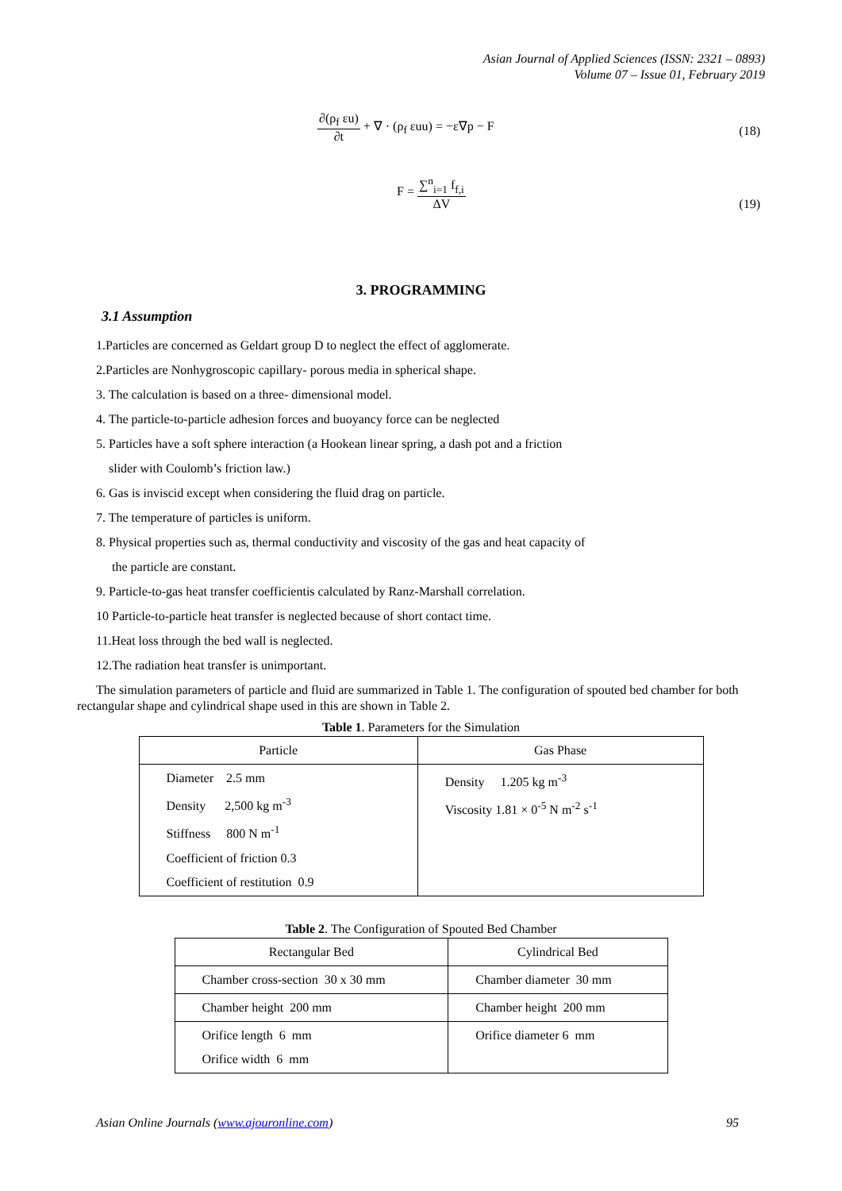Asian Journal of Applied Sciences (ISSN: 2321 – 0893)
Volume 07 – Issue 01, February 2019
∂(ρ<sub>f</sub> εu) ∂t + ∇ · (ρ<sub>f</sub> εuu) = −ε∇p − F
(18)
F = ∑<sup>n</sup><sub>i=1</sub> f<sub>f,i</sub> ΔV
(19)
3. PROGRAMMING
3.1 Assumption
1.Particles are concerned as Geldart group D to neglect the effect of agglomerate.
2.Particles are Nonhygroscopic capillary- porous media in spherical shape.
3. The calculation is based on a three- dimensional model.
4. The particle-to-particle adhesion forces and buoyancy force can be neglected
5. Particles have a soft sphere interaction (a Hookean linear spring, a dash pot and a friction
slider with Coulomb’s friction law.)
6. Gas is inviscid except when considering the fluid drag on particle.
7. The temperature of particles is uniform.
8. Physical properties such as, thermal conductivity and viscosity of the gas and heat capacity of
the particle are constant.
9. Particle-to-gas heat transfer coefficientis calculated by Ranz-Marshall correlation.
10 Particle-to-particle heat transfer is neglected because of short contact time.
11.Heat loss through the bed wall is neglected.
12.The radiation heat transfer is unimportant.
The simulation parameters of particle and fluid are summarized in Table 1. The configuration of spouted bed chamber for both rectangular shape and cylindrical shape used in this are shown in Table 2.
Table 1 . Parameters for the Simulation
| Particle | Gas Phase |
| Diameter 2.5 mm Density 2,500 kg m<sup>-3</sup> Stiffness 800 N m<sup>-1</sup> Coefficient of friction 0.3 Coefficient of restitution 0.9 | Density 1.205 kg m<sup>-3</sup> Viscosity 1.81 × 0<sup>-5</sup> N m<sup>-2</sup> s<sup>-1</sup> |
Table 2 . The Configuration of Spouted Bed Chamber
| Rectangular Bed | Cylindrical Bed |
| Chamber cross-section 30 x 30 mm | Chamber diameter 30 mm |
| Chamber height 200 mm | Chamber height 200 mm |
| Orifice length 6 mm Orifice width 6 mm | Orifice diameter 6 mm |
Asian Online Journals (www.ajouronline.com) 95